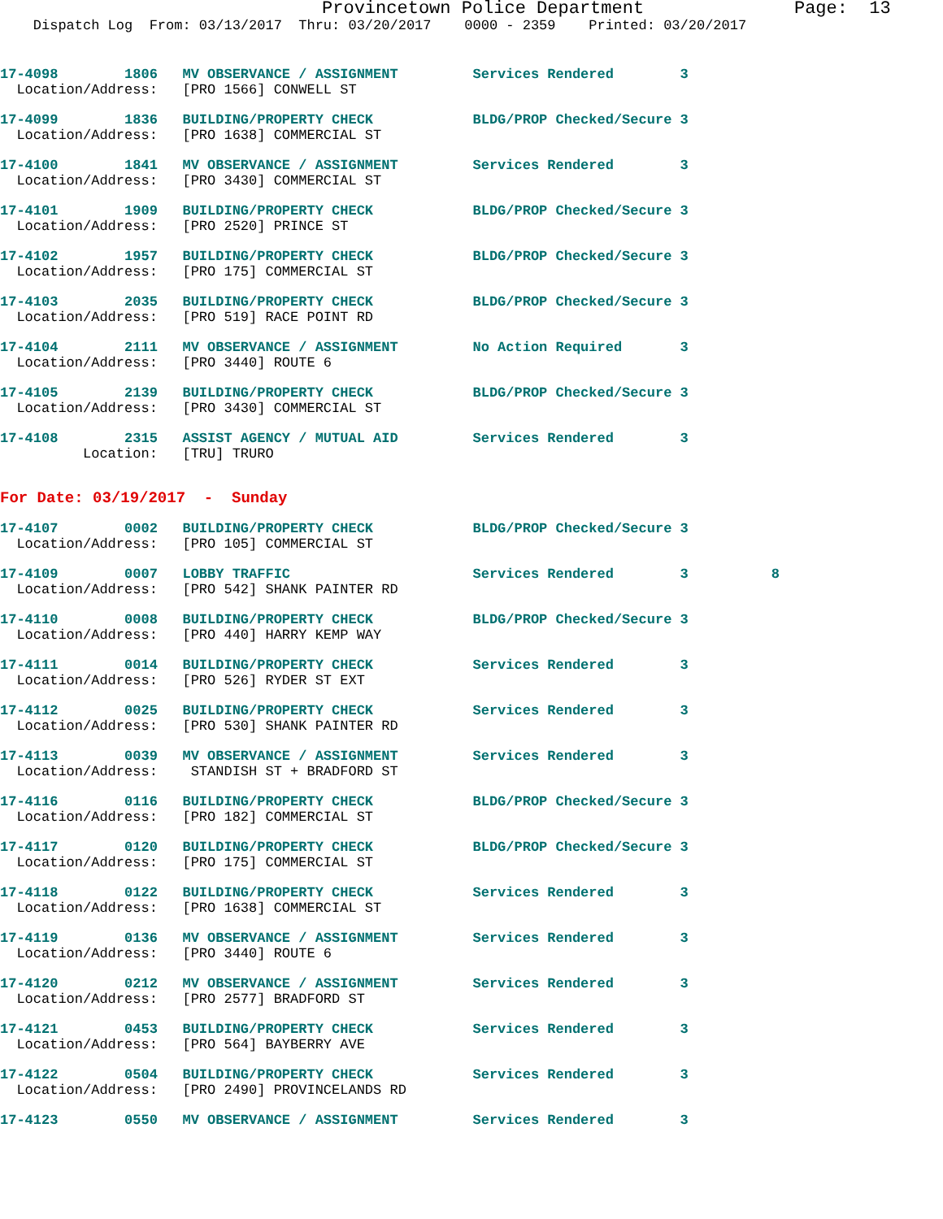Provincetown Police Department              Page:  13
    Dispatch Log  From: 03/13/2017  Thru: 03/20/2017    0000 - 2359    Printed: 03/20/2017
17-4098        1806   MV OBSERVANCE / ASSIGNMENT         Services Rendered        3
  Location/Address:   [PRO 1566] CONWELL ST
17-4099        1836   BUILDING/PROPERTY CHECK            BLDG/PROP Checked/Secure 3
  Location/Address:   [PRO 1638] COMMERCIAL ST
17-4100        1841   MV OBSERVANCE / ASSIGNMENT         Services Rendered        3
  Location/Address:   [PRO 3430] COMMERCIAL ST
17-4101        1909   BUILDING/PROPERTY CHECK            BLDG/PROP Checked/Secure 3
  Location/Address:   [PRO 2520] PRINCE ST
17-4102        1957   BUILDING/PROPERTY CHECK            BLDG/PROP Checked/Secure 3
  Location/Address:   [PRO 175] COMMERCIAL ST
17-4103        2035   BUILDING/PROPERTY CHECK            BLDG/PROP Checked/Secure 3
  Location/Address:   [PRO 519] RACE POINT RD
17-4104        2111   MV OBSERVANCE / ASSIGNMENT         No Action Required       3
  Location/Address:   [PRO 3440] ROUTE 6
17-4105        2139   BUILDING/PROPERTY CHECK            BLDG/PROP Checked/Secure 3
  Location/Address:   [PRO 3430] COMMERCIAL ST
17-4108        2315   ASSIST AGENCY / MUTUAL AID         Services Rendered        3
          Location:   [TRU] TRURO
For Date: 03/19/2017  -  Sunday
17-4107        0002   BUILDING/PROPERTY CHECK            BLDG/PROP Checked/Secure 3
  Location/Address:   [PRO 105] COMMERCIAL ST
17-4109        0007   LOBBY TRAFFIC                      Services Rendered        3          8
  Location/Address:   [PRO 542] SHANK PAINTER RD
17-4110        0008   BUILDING/PROPERTY CHECK            BLDG/PROP Checked/Secure 3
  Location/Address:   [PRO 440] HARRY KEMP WAY
17-4111        0014   BUILDING/PROPERTY CHECK            Services Rendered        3
  Location/Address:   [PRO 526] RYDER ST EXT
17-4112        0025   BUILDING/PROPERTY CHECK            Services Rendered        3
  Location/Address:   [PRO 530] SHANK PAINTER RD
17-4113        0039   MV OBSERVANCE / ASSIGNMENT         Services Rendered        3
  Location/Address:    STANDISH ST + BRADFORD ST
17-4116        0116   BUILDING/PROPERTY CHECK            BLDG/PROP Checked/Secure 3
  Location/Address:   [PRO 182] COMMERCIAL ST
17-4117        0120   BUILDING/PROPERTY CHECK            BLDG/PROP Checked/Secure 3
  Location/Address:   [PRO 175] COMMERCIAL ST
17-4118        0122   BUILDING/PROPERTY CHECK            Services Rendered        3
  Location/Address:   [PRO 1638] COMMERCIAL ST
17-4119        0136   MV OBSERVANCE / ASSIGNMENT         Services Rendered        3
  Location/Address:   [PRO 3440] ROUTE 6
17-4120        0212   MV OBSERVANCE / ASSIGNMENT         Services Rendered        3
  Location/Address:   [PRO 2577] BRADFORD ST
17-4121        0453   BUILDING/PROPERTY CHECK            Services Rendered        3
  Location/Address:   [PRO 564] BAYBERRY AVE
17-4122        0504   BUILDING/PROPERTY CHECK            Services Rendered        3
  Location/Address:   [PRO 2490] PROVINCELANDS RD
17-4123        0550   MV OBSERVANCE / ASSIGNMENT         Services Rendered        3